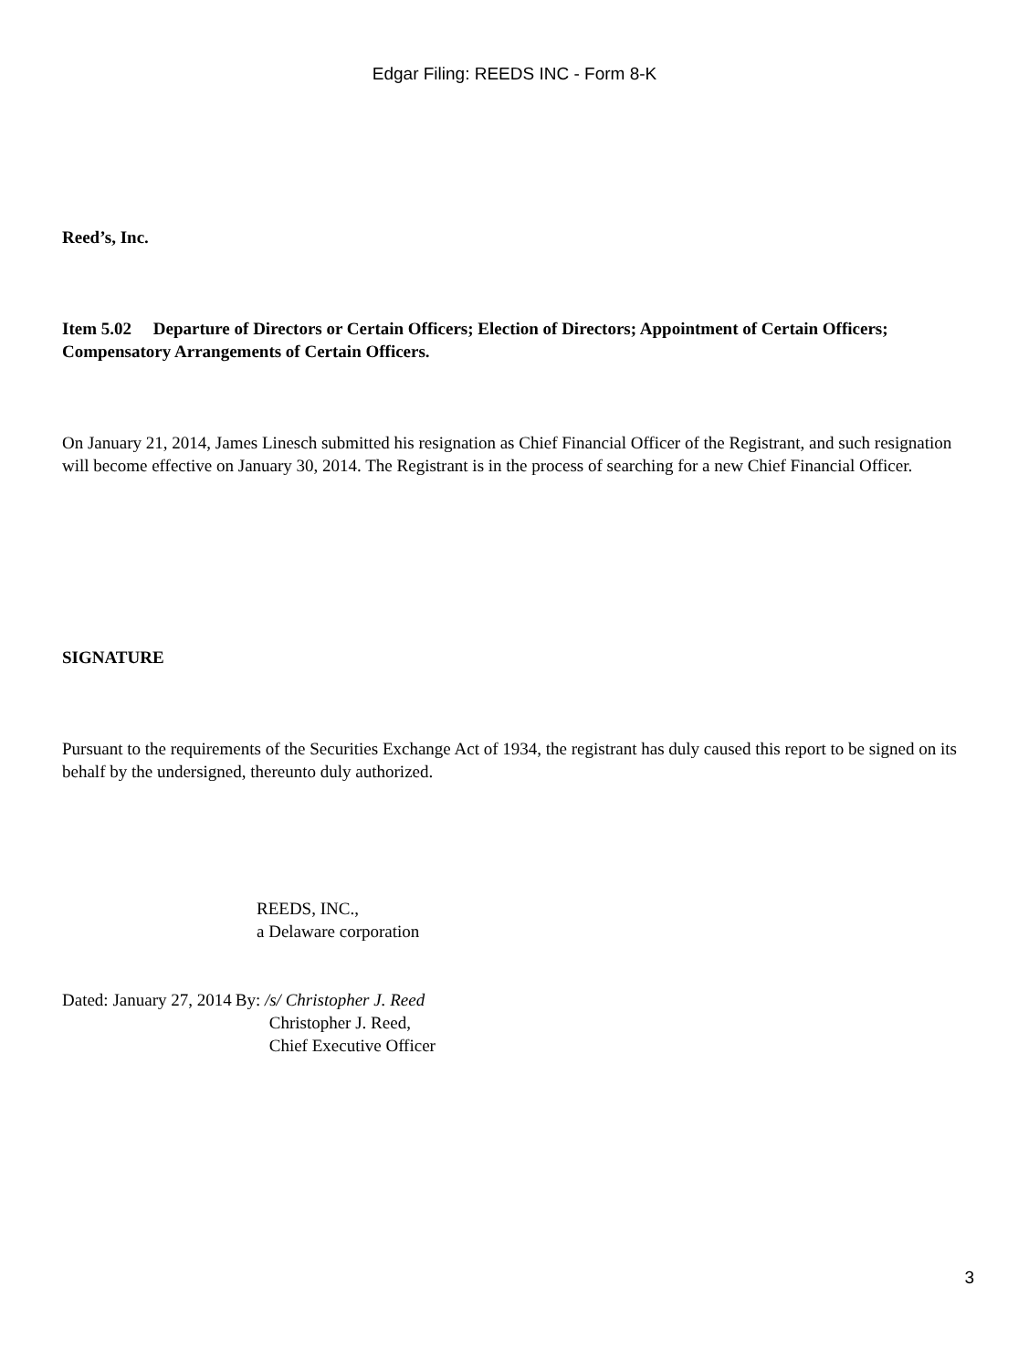Edgar Filing: REEDS INC - Form 8-K
Reed’s, Inc.
Item 5.02 Departure of Directors or Certain Officers; Election of Directors; Appointment of Certain Officers; Compensatory Arrangements of Certain Officers.
On January 21, 2014, James Linesch submitted his resignation as Chief Financial Officer of the Registrant, and such resignation will become effective on January 30, 2014. The Registrant is in the process of searching for a new Chief Financial Officer.
SIGNATURE
Pursuant to the requirements of the Securities Exchange Act of 1934, the registrant has duly caused this report to be signed on its behalf by the undersigned, thereunto duly authorized.
REEDS, INC.,
a Delaware corporation
| Dated: January 27, 2014 | By: /s/ Christopher J. Reed Christopher J. Reed, Chief Executive Officer |
3